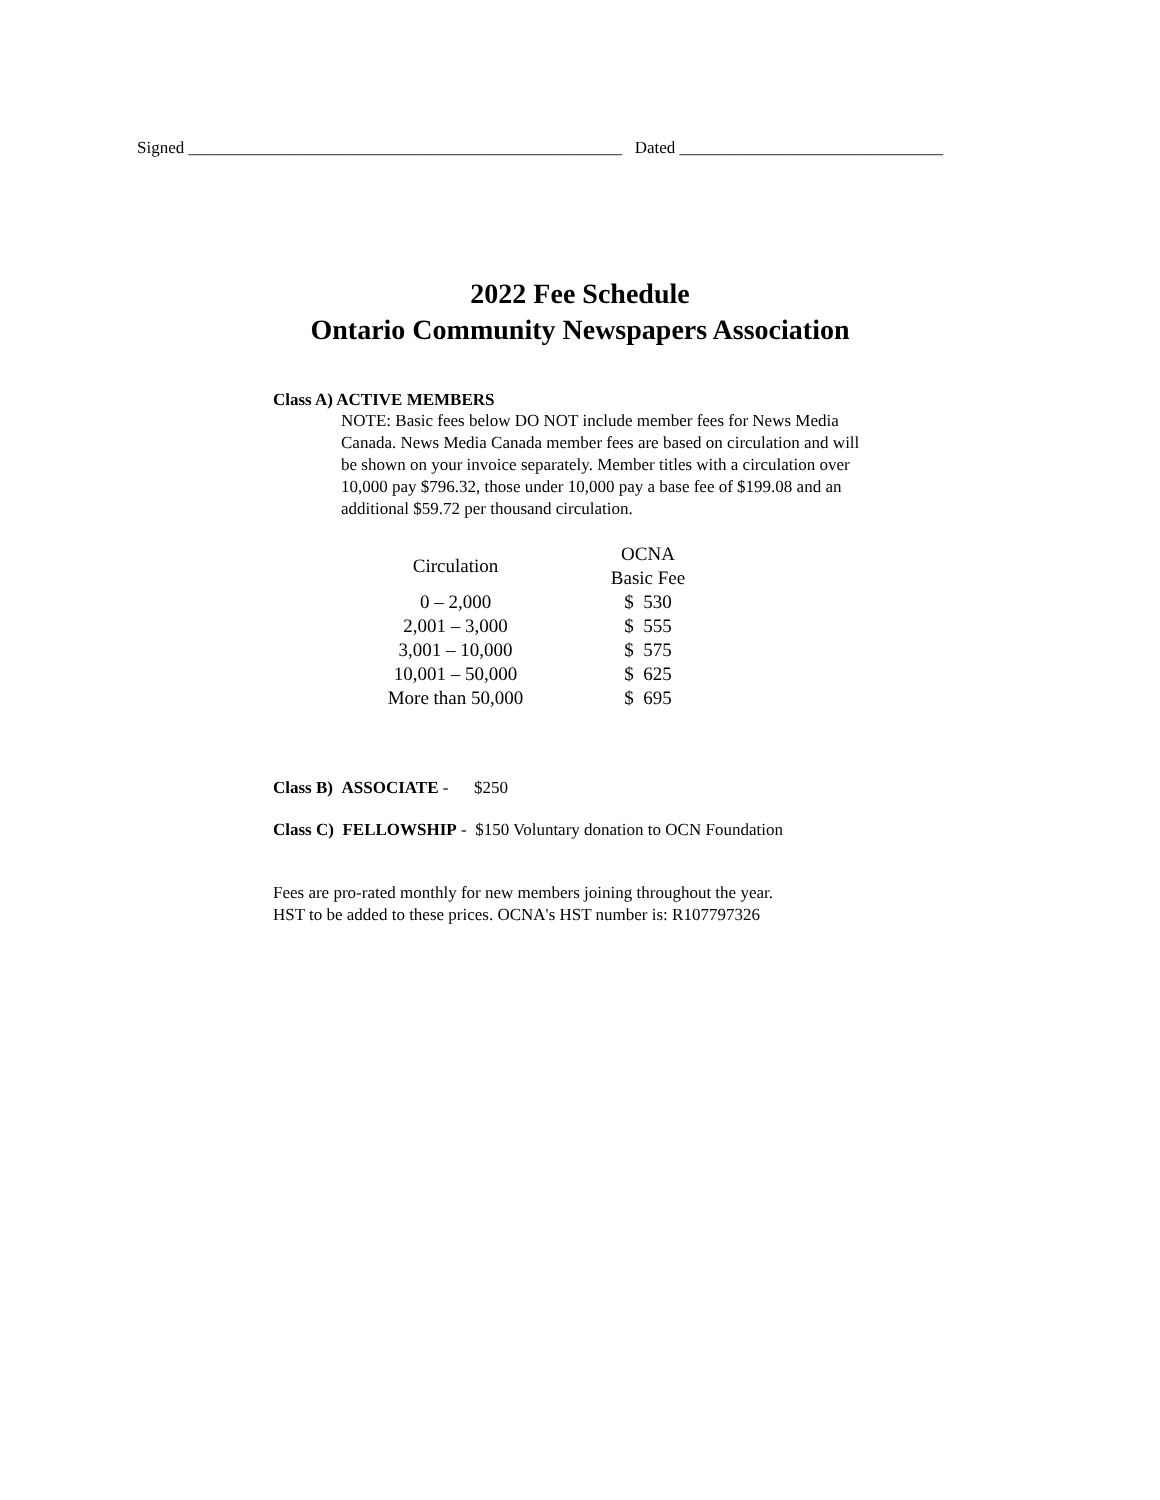Signed ___________________________________________________ Dated _______________________________
2022 Fee Schedule
Ontario Community Newspapers Association
Class A) ACTIVE MEMBERS
NOTE: Basic fees below DO NOT include member fees for News Media Canada. News Media Canada member fees are based on circulation and will be shown on your invoice separately. Member titles with a circulation over 10,000 pay $796.32, those under 10,000 pay a base fee of $199.08 and an additional $59.72 per thousand circulation.
| Circulation | OCNA Basic Fee |
| --- | --- |
| 0 – 2,000 | $ 530 |
| 2,001 – 3,000 | $ 555 |
| 3,001 – 10,000 | $ 575 |
| 10,001 – 50,000 | $ 625 |
| More than 50,000 | $ 695 |
Class B) ASSOCIATE - $250
Class C) FELLOWSHIP - $150 Voluntary donation to OCN Foundation
Fees are pro-rated monthly for new members joining throughout the year.
HST to be added to these prices. OCNA's HST number is: R107797326